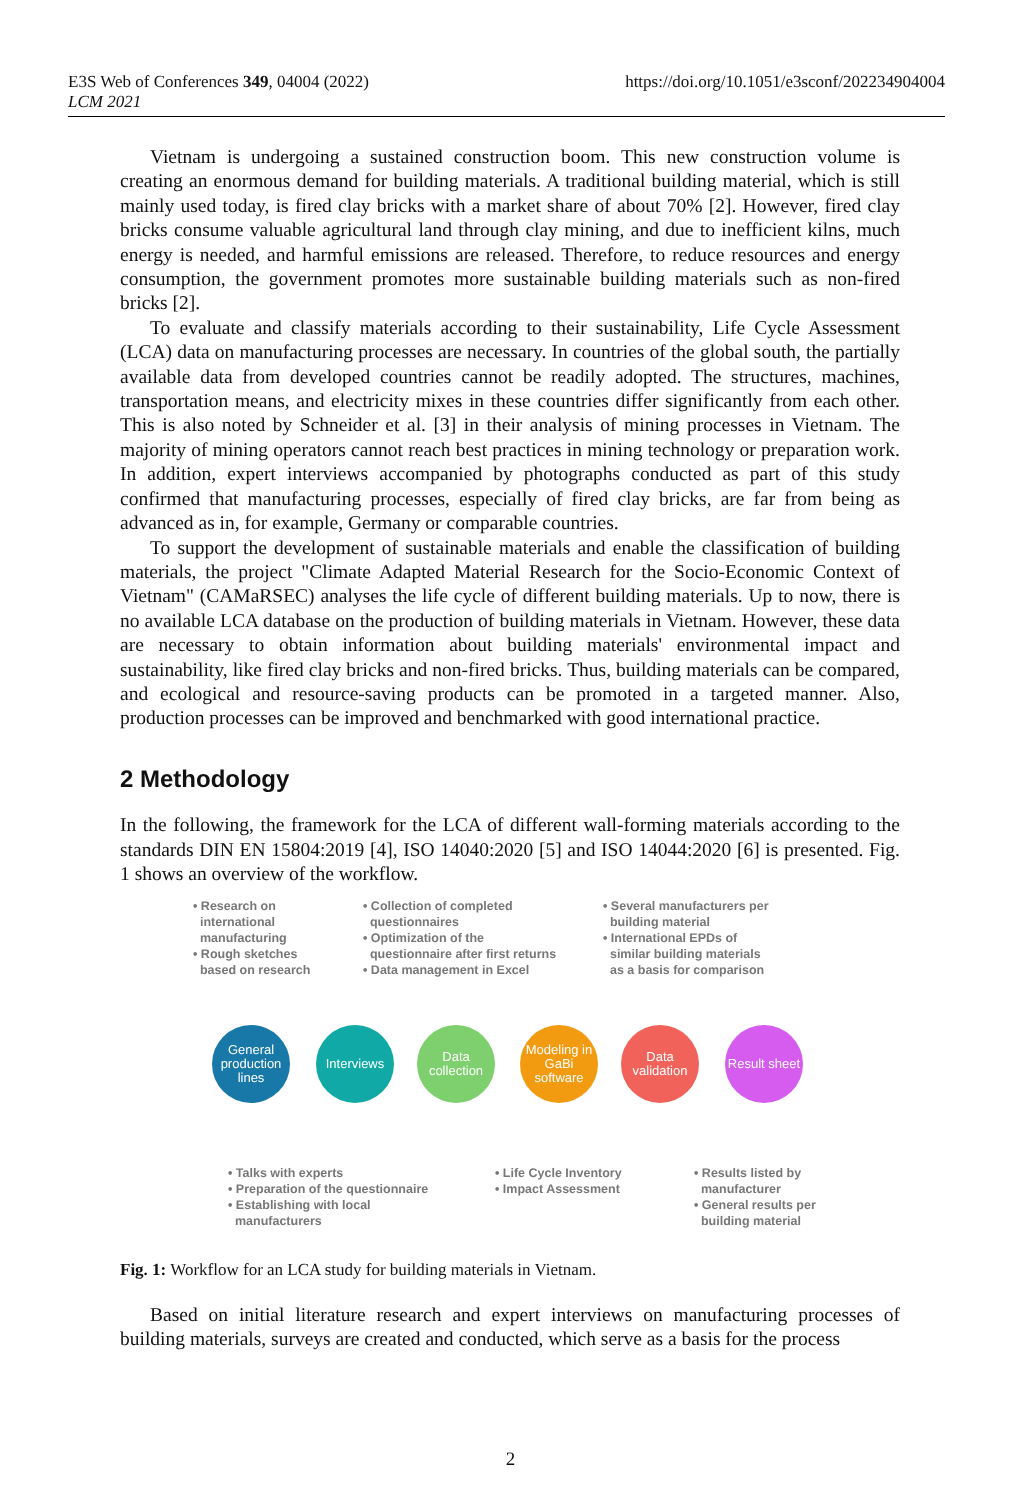E3S Web of Conferences 349, 04004 (2022)
LCM 2021
https://doi.org/10.1051/e3sconf/202234904004
Vietnam is undergoing a sustained construction boom. This new construction volume is creating an enormous demand for building materials. A traditional building material, which is still mainly used today, is fired clay bricks with a market share of about 70% [2]. However, fired clay bricks consume valuable agricultural land through clay mining, and due to inefficient kilns, much energy is needed, and harmful emissions are released. Therefore, to reduce resources and energy consumption, the government promotes more sustainable building materials such as non-fired bricks [2].
To evaluate and classify materials according to their sustainability, Life Cycle Assessment (LCA) data on manufacturing processes are necessary. In countries of the global south, the partially available data from developed countries cannot be readily adopted. The structures, machines, transportation means, and electricity mixes in these countries differ significantly from each other. This is also noted by Schneider et al. [3] in their analysis of mining processes in Vietnam. The majority of mining operators cannot reach best practices in mining technology or preparation work. In addition, expert interviews accompanied by photographs conducted as part of this study confirmed that manufacturing processes, especially of fired clay bricks, are far from being as advanced as in, for example, Germany or comparable countries.
To support the development of sustainable materials and enable the classification of building materials, the project "Climate Adapted Material Research for the Socio-Economic Context of Vietnam" (CAMaRSEC) analyses the life cycle of different building materials. Up to now, there is no available LCA database on the production of building materials in Vietnam. However, these data are necessary to obtain information about building materials' environmental impact and sustainability, like fired clay bricks and non-fired bricks. Thus, building materials can be compared, and ecological and resource-saving products can be promoted in a targeted manner. Also, production processes can be improved and benchmarked with good international practice.
2 Methodology
In the following, the framework for the LCA of different wall-forming materials according to the standards DIN EN 15804:2019 [4], ISO 14040:2020 [5] and ISO 14044:2020 [6] is presented. Fig. 1 shows an overview of the workflow.
• Research on
international
manufacturing
• Rough sketches
based on research
• Collection of completed
questionnaires
• Optimization of the
questionnaire after first returns
• Data management in Excel
• Several manufacturers per
building material
• International EPDs of
similar building materials
as a basis for comparison
General production lines
Interviews
Data collection
Modeling in GaBi software
Data validation
Result sheet
• Talks with experts
• Preparation of the questionnaire
• Establishing with local
manufacturers
• Life Cycle Inventory
• Impact Assessment
• Results listed by
manufacturer
• General results per
building material
Fig. 1: Workflow for an LCA study for building materials in Vietnam.
Based on initial literature research and expert interviews on manufacturing processes of building materials, surveys are created and conducted, which serve as a basis for the process
2